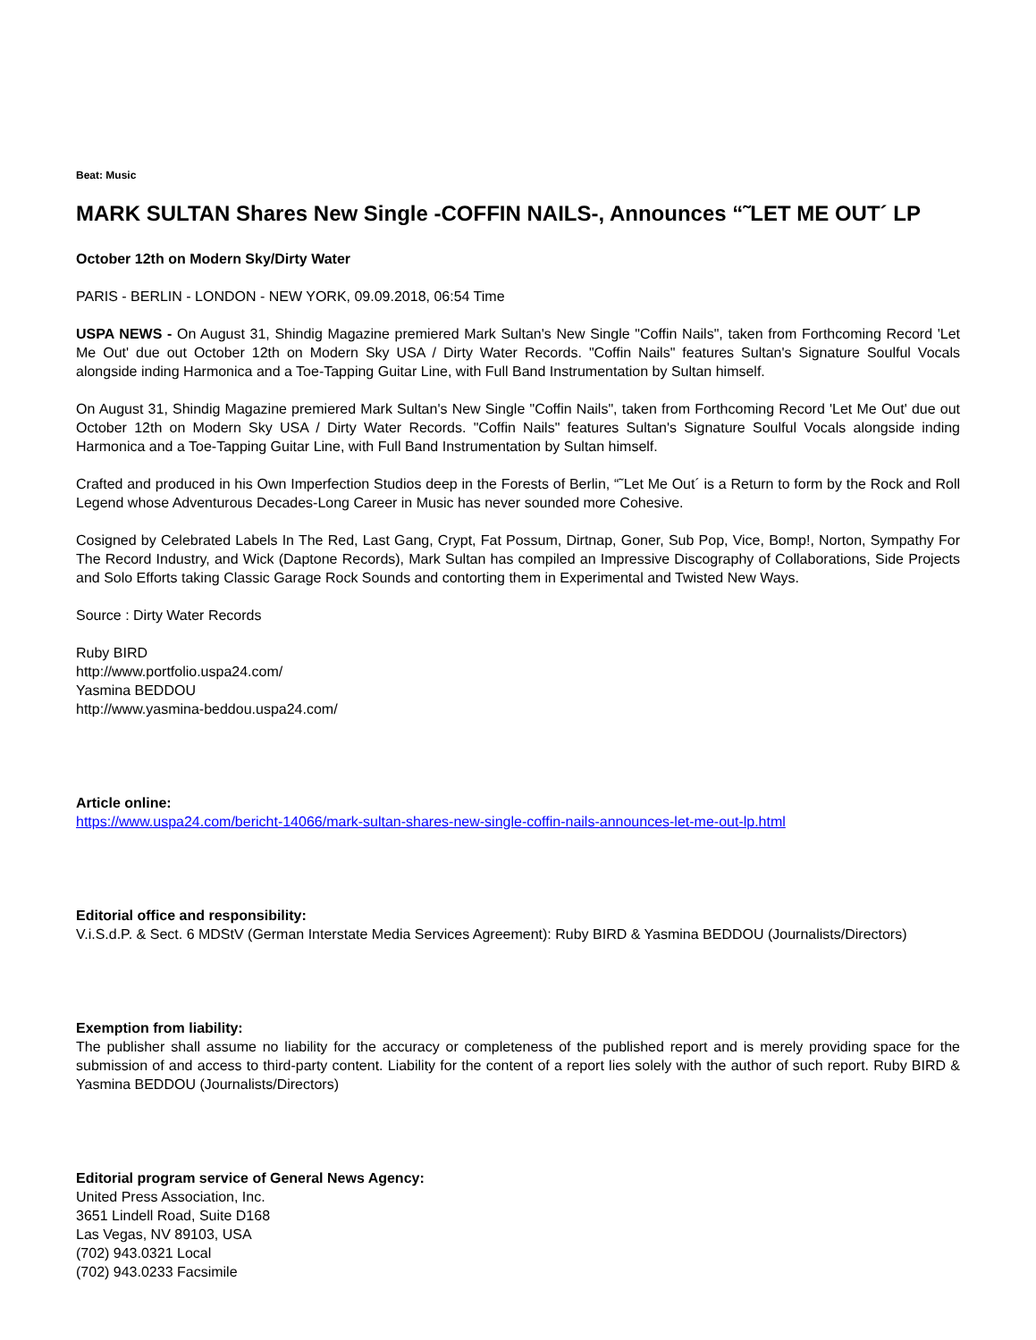Beat: Music
MARK SULTAN Shares New Single -COFFIN NAILS-, Announces “˜LET ME OUT´ LP
October 12th on Modern Sky/Dirty Water
PARIS - BERLIN - LONDON - NEW YORK, 09.09.2018, 06:54 Time
USPA NEWS - On August 31, Shindig Magazine premiered Mark Sultan's New Single "Coffin Nails", taken from Forthcoming Record 'Let Me Out' due out October 12th on Modern Sky USA / Dirty Water Records. "Coffin Nails" features Sultan's Signature Soulful Vocals alongside inding Harmonica and a Toe-Tapping Guitar Line, with Full Band Instrumentation by Sultan himself.
On August 31, Shindig Magazine premiered Mark Sultan's New Single "Coffin Nails", taken from Forthcoming Record 'Let Me Out' due out October 12th on Modern Sky USA / Dirty Water Records. "Coffin Nails" features Sultan's Signature Soulful Vocals alongside inding Harmonica and a Toe-Tapping Guitar Line, with Full Band Instrumentation by Sultan himself.
Crafted and produced in his Own Imperfection Studios deep in the Forests of Berlin, “˜Let Me Out´ is a Return to form by the Rock and Roll Legend whose Adventurous Decades-Long Career in Music has never sounded more Cohesive.
Cosigned by Celebrated Labels In The Red, Last Gang, Crypt, Fat Possum, Dirtnap, Goner, Sub Pop, Vice, Bomp!, Norton, Sympathy For The Record Industry, and Wick (Daptone Records), Mark Sultan has compiled an Impressive Discography of Collaborations, Side Projects and Solo Efforts taking Classic Garage Rock Sounds and contorting them in Experimental and Twisted New Ways.
Source : Dirty Water Records
Ruby BIRD
http://www.portfolio.uspa24.com/
Yasmina BEDDOU
http://www.yasmina-beddou.uspa24.com/
Article online:
https://www.uspa24.com/bericht-14066/mark-sultan-shares-new-single-coffin-nails-announces-let-me-out-lp.html
Editorial office and responsibility:
V.i.S.d.P. & Sect. 6 MDStV (German Interstate Media Services Agreement): Ruby BIRD & Yasmina BEDDOU (Journalists/Directors)
Exemption from liability:
The publisher shall assume no liability for the accuracy or completeness of the published report and is merely providing space for the submission of and access to third-party content. Liability for the content of a report lies solely with the author of such report. Ruby BIRD & Yasmina BEDDOU (Journalists/Directors)
Editorial program service of General News Agency:
United Press Association, Inc.
3651 Lindell Road, Suite D168
Las Vegas, NV 89103, USA
(702) 943.0321 Local
(702) 943.0233 Facsimile